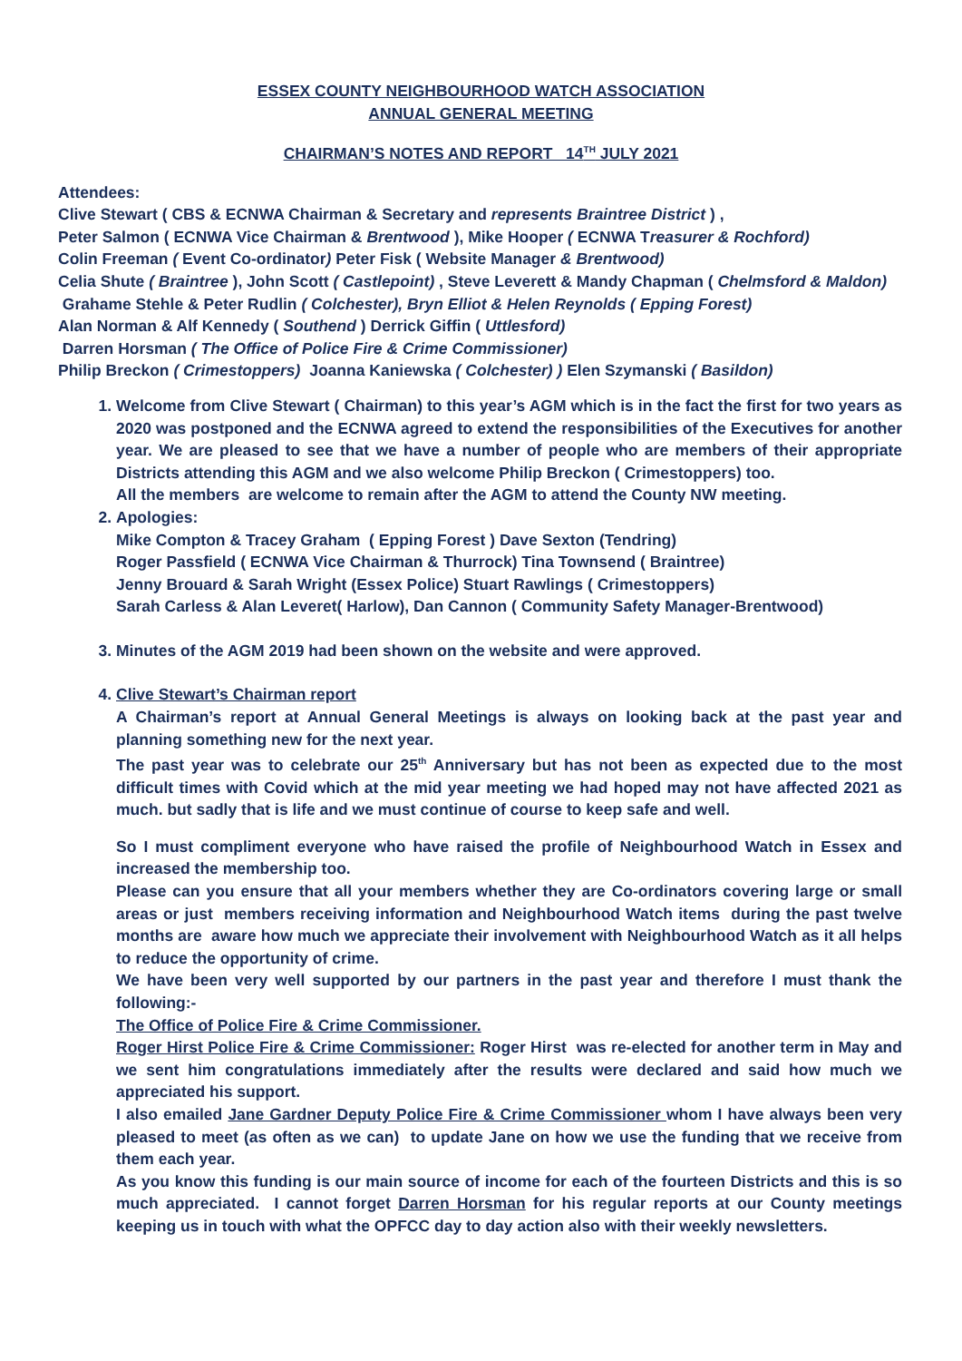ESSEX COUNTY NEIGHBOURHOOD WATCH ASSOCIATION
ANNUAL GENERAL MEETING
CHAIRMAN’S NOTES AND REPORT 14<sup>TH</sup> JULY 2021
Attendees:
Clive Stewart ( CBS & ECNWA Chairman & Secretary and represents Braintree District ) ,
Peter Salmon ( ECNWA Vice Chairman & Brentwood ), Mike Hooper ( ECNWA Treasurer & Rochford)
Colin Freeman ( Event Co-ordinator) Peter Fisk ( Website Manager & Brentwood)
Celia Shute ( Braintree ), John Scott ( Castlepoint) , Steve Leverett & Mandy Chapman ( Chelmsford & Maldon)
Grahame Stehle & Peter Rudlin ( Colchester), Bryn Elliot & Helen Reynolds ( Epping Forest)
Alan Norman & Alf Kennedy ( Southend ) Derrick Giffin ( Uttlesford)
Darren Horsman ( The Office of Police Fire & Crime Commissioner)
Philip Breckon ( Crimestoppers) Joanna Kaniewska ( Colchester) ) Elen Szymanski ( Basildon)
1. Welcome from Clive Stewart ( Chairman) to this year’s AGM which is in the fact the first for two years as 2020 was postponed and the ECNWA agreed to extend the responsibilities of the Executives for another year. We are pleased to see that we have a number of people who are members of their appropriate Districts attending this AGM and we also welcome Philip Breckon ( Crimestoppers) too.
All the members are welcome to remain after the AGM to attend the County NW meeting.
2. Apologies:
Mike Compton & Tracey Graham ( Epping Forest ) Dave Sexton (Tendring)
Roger Passfield ( ECNWA Vice Chairman & Thurrock) Tina Townsend ( Braintree)
Jenny Brouard & Sarah Wright (Essex Police) Stuart Rawlings ( Crimestoppers)
Sarah Carless & Alan Leveret( Harlow), Dan Cannon ( Community Safety Manager-Brentwood)
3. Minutes of the AGM 2019 had been shown on the website and were approved.
4. Clive Stewart’s Chairman report
A Chairman’s report at Annual General Meetings is always on looking back at the past year and planning something new for the next year.
The past year was to celebrate our 25<sup>th</sup> Anniversary but has not been as expected due to the most difficult times with Covid which at the mid year meeting we had hoped may not have affected 2021 as much. but sadly that is life and we must continue of course to keep safe and well.
So I must compliment everyone who have raised the profile of Neighbourhood Watch in Essex and increased the membership too.
Please can you ensure that all your members whether they are Co-ordinators covering large or small areas or just members receiving information and Neighbourhood Watch items during the past twelve months are aware how much we appreciate their involvement with Neighbourhood Watch as it all helps to reduce the opportunity of crime.
We have been very well supported by our partners in the past year and therefore I must thank the following:-
The Office of Police Fire & Crime Commissioner.
Roger Hirst Police Fire & Crime Commissioner: Roger Hirst was re-elected for another term in May and we sent him congratulations immediately after the results were declared and said how much we appreciated his support.
I also emailed Jane Gardner Deputy Police Fire & Crime Commissioner whom I have always been very pleased to meet (as often as we can) to update Jane on how we use the funding that we receive from them each year.
As you know this funding is our main source of income for each of the fourteen Districts and this is so much appreciated. I cannot forget Darren Horsman for his regular reports at our County meetings keeping us in touch with what the OPFCC day to day action also with their weekly newsletters.